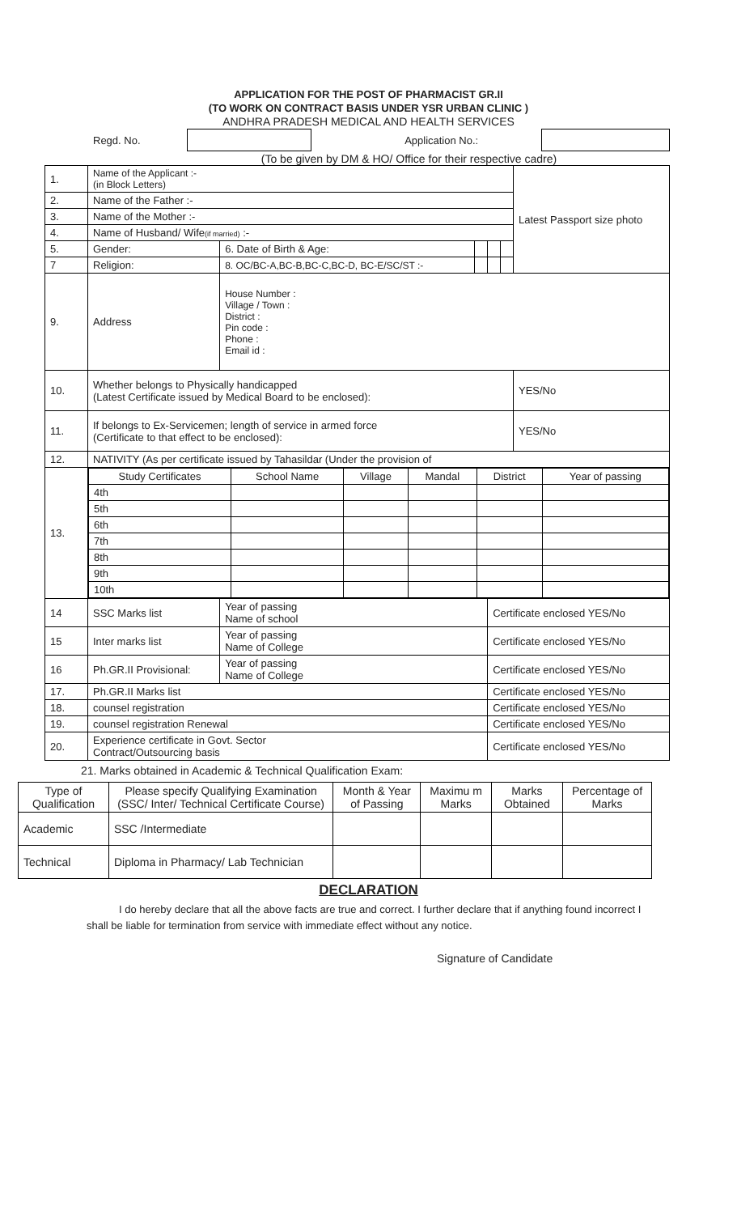APPLICATION FOR THE POST OF PHARMACIST GR.II
(TO WORK ON CONTRACT BASIS UNDER YSR URBAN CLINIC )
ANDHRA PRADESH MEDICAL AND HEALTH SERVICES
Regd. No. Application No.:
(To be given by DM & HO/ Office for their respective cadre)
| 1. | Name of the Applicant :- (in Block Letters) | | | | | Latest Passport size photo |
| 2. | Name of the Father :- | | | | | |
| 3. | Name of the Mother :- | | | | | |
| 4. | Name of Husband/ Wife (if married) :- | | | | | |
| 5. | Gender: | 6. Date of Birth & Age: | | | | |
| 7 | Religion: | 8. OC/BC-A,BC-B,BC-C,BC-D, BC-E/SC/ST :- | | | | |
| 9. | Address | House Number : Village / Town : District : Pin code : Phone : Email id : | | | | |
| 10. | Whether belongs to Physically handicapped (Latest Certificate issued by Medical Board to be enclosed): | | | | | YES/No |
| 11. | If belongs to Ex-Servicemen; length of service in armed force (Certificate to that effect to be enclosed): | | | | | YES/No |
| 12. | NATIVITY (As per certificate issued by Tahasildar (Under the provision of | | | | | |
| 13. | / Study Certificates / School Name / Village / Mandal / District / Year of passing / / --- / --- / --- / --- / --- / --- / / 4th / / / / / / / 5th / / / / / / / 6th / / / / / / / 7th / / / / / / / 8th / / / / / / / 9th / / / / / / / 10th / / / / / / | | | | | |
| 14 | SSC Marks list | Year of passing Name of school | | Certificate enclosed YES/No | | |
| 15 | Inter marks list | Year of passing Name of College | | Certificate enclosed YES/No | | |
| 16 | Ph.GR.II Provisional: | Year of passing Name of College | | Certificate enclosed YES/No | | |
| 17. | Ph.GR.II Marks list | | | Certificate enclosed YES/No | | |
| 18. | counsel registration | | | Certificate enclosed YES/No | | |
| 19. | counsel registration Renewal | | | Certificate enclosed YES/No | | |
| 20. | Experience certificate in Govt. Sector Contract/Outsourcing basis | | | Certificate enclosed YES/No | | |
21. Marks obtained in Academic & Technical Qualification Exam:
| Type of Qualification | Please specify Qualifying Examination (SSC/ Inter/ Technical Certificate Course) | Month & Year of Passing | Maximu m Marks | Marks Obtained | Percentage of Marks |
| Academic | SSC /Intermediate | | | | |
| Technical | Diploma in Pharmacy/ Lab Technician | | | | |
DECLARATION
I do hereby declare that all the above facts are true and correct. I further declare that if anything found incorrect I shall be liable for termination from service with immediate effect without any notice.
Signature of Candidate